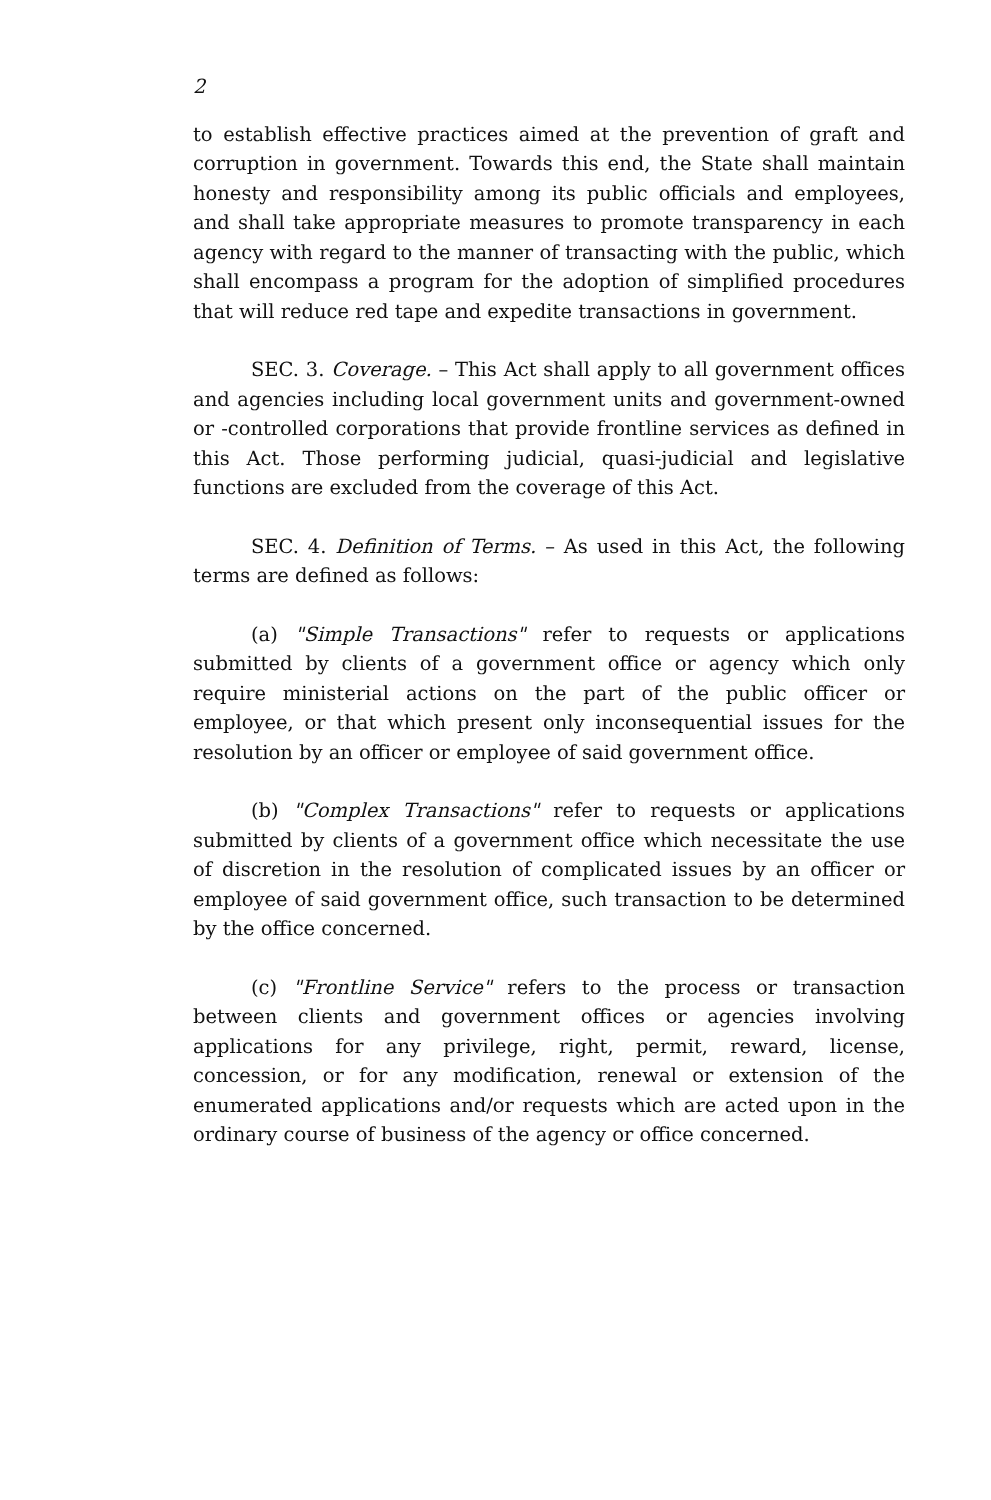2
to establish effective practices aimed at the prevention of graft and corruption in government. Towards this end, the State shall maintain honesty and responsibility among its public officials and employees, and shall take appropriate measures to promote transparency in each agency with regard to the manner of transacting with the public, which shall encompass a program for the adoption of simplified procedures that will reduce red tape and expedite transactions in government.
SEC. 3. Coverage. – This Act shall apply to all government offices and agencies including local government units and government-owned or -controlled corporations that provide frontline services as defined in this Act. Those performing judicial, quasi-judicial and legislative functions are excluded from the coverage of this Act.
SEC. 4. Definition of Terms. – As used in this Act, the following terms are defined as follows:
(a) "Simple Transactions" refer to requests or applications submitted by clients of a government office or agency which only require ministerial actions on the part of the public officer or employee, or that which present only inconsequential issues for the resolution by an officer or employee of said government office.
(b) "Complex Transactions" refer to requests or applications submitted by clients of a government office which necessitate the use of discretion in the resolution of complicated issues by an officer or employee of said government office, such transaction to be determined by the office concerned.
(c) "Frontline Service" refers to the process or transaction between clients and government offices or agencies involving applications for any privilege, right, permit, reward, license, concession, or for any modification, renewal or extension of the enumerated applications and/or requests which are acted upon in the ordinary course of business of the agency or office concerned.